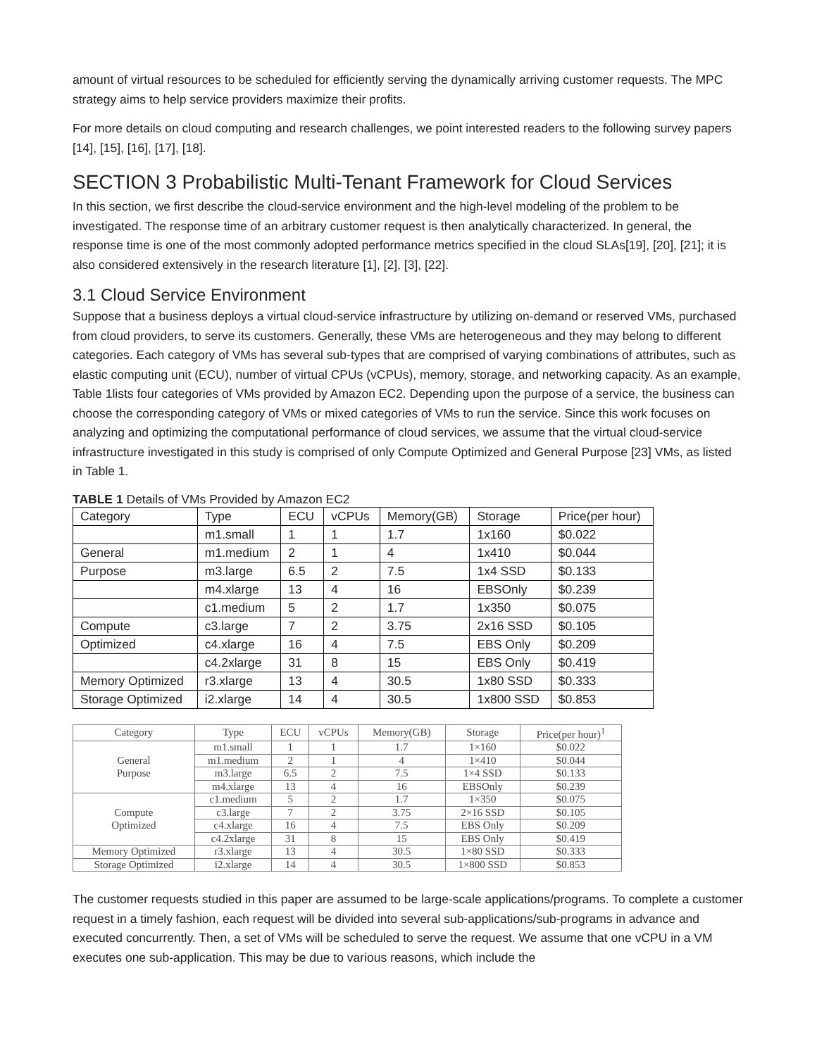amount of virtual resources to be scheduled for efficiently serving the dynamically arriving customer requests. The MPC strategy aims to help service providers maximize their profits.
For more details on cloud computing and research challenges, we point interested readers to the following survey papers [14], [15], [16], [17], [18].
SECTION 3 Probabilistic Multi-Tenant Framework for Cloud Services
In this section, we first describe the cloud-service environment and the high-level modeling of the problem to be investigated. The response time of an arbitrary customer request is then analytically characterized. In general, the response time is one of the most commonly adopted performance metrics specified in the cloud SLAs[19], [20], [21]; it is also considered extensively in the research literature [1], [2], [3], [22].
3.1 Cloud Service Environment
Suppose that a business deploys a virtual cloud-service infrastructure by utilizing on-demand or reserved VMs, purchased from cloud providers, to serve its customers. Generally, these VMs are heterogeneous and they may belong to different categories. Each category of VMs has several sub-types that are comprised of varying combinations of attributes, such as elastic computing unit (ECU), number of virtual CPUs (vCPUs), memory, storage, and networking capacity. As an example, Table 1lists four categories of VMs provided by Amazon EC2. Depending upon the purpose of a service, the business can choose the corresponding category of VMs or mixed categories of VMs to run the service. Since this work focuses on analyzing and optimizing the computational performance of cloud services, we assume that the virtual cloud-service infrastructure investigated in this study is comprised of only Compute Optimized and General Purpose [23] VMs, as listed in Table 1.
TABLE 1 Details of VMs Provided by Amazon EC2
| Category | Type | ECU | vCPUs | Memory(GB) | Storage | Price(per hour) |
| | m1.small | 1 | 1 | 1.7 | 1x160 | $0.022 |
| General | m1.medium | 2 | 1 | 4 | 1x410 | $0.044 |
| Purpose | m3.large | 6.5 | 2 | 7.5 | 1x4 SSD | $0.133 |
| | m4.xlarge | 13 | 4 | 16 | EBSOnly | $0.239 |
| | c1.medium | 5 | 2 | 1.7 | 1x350 | $0.075 |
| Compute | c3.large | 7 | 2 | 3.75 | 2x16 SSD | $0.105 |
| Optimized | c4.xlarge | 16 | 4 | 7.5 | EBS Only | $0.209 |
| | c4.2xlarge | 31 | 8 | 15 | EBS Only | $0.419 |
| Memory Optimized | r3.xlarge | 13 | 4 | 30.5 | 1x80 SSD | $0.333 |
| Storage Optimized | i2.xlarge | 14 | 4 | 30.5 | 1x800 SSD | $0.853 |
| Category | Type | ECU | vCPUs | Memory(GB) | Storage | Price(per hour)<sup>1</sup> |
| --- | --- | --- | --- | --- | --- | --- |
| General Purpose | m1.small | 1 | 1 | 1.7 | 1×160 | $0.022 |
| | m1.medium | 2 | 1 | 4 | 1×410 | $0.044 |
| | m3.large | 6.5 | 2 | 7.5 | 1×4 SSD | $0.133 |
| | m4.xlarge | 13 | 4 | 16 | EBSOnly | $0.239 |
| Compute Optimized | c1.medium | 5 | 2 | 1.7 | 1×350 | $0.075 |
| | c3.large | 7 | 2 | 3.75 | 2×16 SSD | $0.105 |
| | c4.xlarge | 16 | 4 | 7.5 | EBS Only | $0.209 |
| | c4.2xlarge | 31 | 8 | 15 | EBS Only | $0.419 |
| Memory Optimized | r3.xlarge | 13 | 4 | 30.5 | 1×80 SSD | $0.333 |
| Storage Optimized | i2.xlarge | 14 | 4 | 30.5 | 1×800 SSD | $0.853 |
The customer requests studied in this paper are assumed to be large-scale applications/programs. To complete a customer request in a timely fashion, each request will be divided into several sub-applications/sub-programs in advance and executed concurrently. Then, a set of VMs will be scheduled to serve the request. We assume that one vCPU in a VM executes one sub-application. This may be due to various reasons, which include the